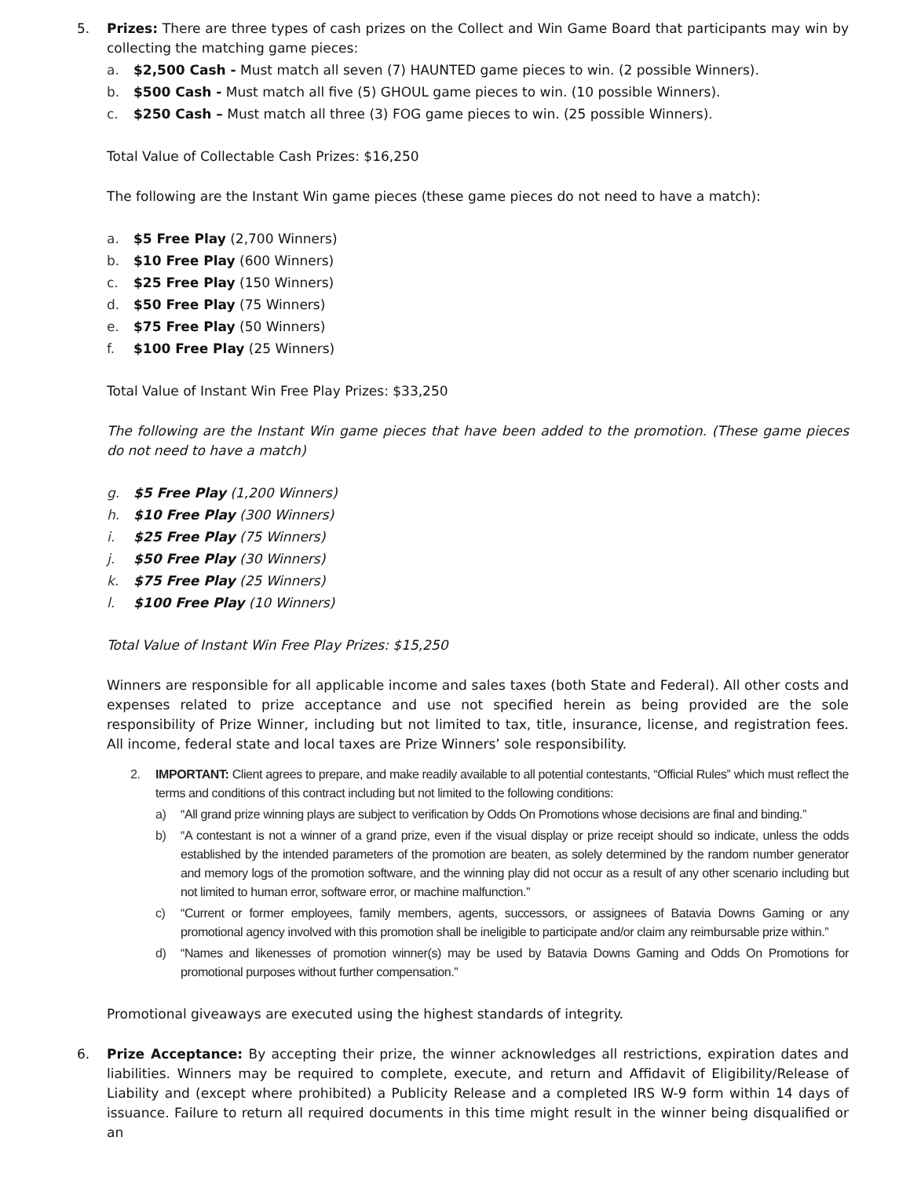5. Prizes: There are three types of cash prizes on the Collect and Win Game Board that participants may win by collecting the matching game pieces:
a. $2,500 Cash - Must match all seven (7) HAUNTED game pieces to win. (2 possible Winners).
b. $500 Cash - Must match all five (5) GHOUL game pieces to win. (10 possible Winners).
c. $250 Cash – Must match all three (3) FOG game pieces to win. (25 possible Winners).
Total Value of Collectable Cash Prizes: $16,250
The following are the Instant Win game pieces (these game pieces do not need to have a match):
a. $5 Free Play (2,700 Winners)
b. $10 Free Play (600 Winners)
c. $25 Free Play (150 Winners)
d. $50 Free Play (75 Winners)
e. $75 Free Play (50 Winners)
f. $100 Free Play (25 Winners)
Total Value of Instant Win Free Play Prizes: $33,250
The following are the Instant Win game pieces that have been added to the promotion. (These game pieces do not need to have a match)
g. $5 Free Play (1,200 Winners)
h. $10 Free Play (300 Winners)
i. $25 Free Play (75 Winners)
j. $50 Free Play (30 Winners)
k. $75 Free Play (25 Winners)
l. $100 Free Play (10 Winners)
Total Value of Instant Win Free Play Prizes: $15,250
Winners are responsible for all applicable income and sales taxes (both State and Federal). All other costs and expenses related to prize acceptance and use not specified herein as being provided are the sole responsibility of Prize Winner, including but not limited to tax, title, insurance, license, and registration fees. All income, federal state and local taxes are Prize Winners’ sole responsibility.
2. IMPORTANT: Client agrees to prepare, and make readily available to all potential contestants, “Official Rules” which must reflect the terms and conditions of this contract including but not limited to the following conditions:
a) “All grand prize winning plays are subject to verification by Odds On Promotions whose decisions are final and binding.”
b) “A contestant is not a winner of a grand prize, even if the visual display or prize receipt should so indicate, unless the odds established by the intended parameters of the promotion are beaten, as solely determined by the random number generator and memory logs of the promotion software, and the winning play did not occur as a result of any other scenario including but not limited to human error, software error, or machine malfunction.”
c) “Current or former employees, family members, agents, successors, or assignees of Batavia Downs Gaming or any promotional agency involved with this promotion shall be ineligible to participate and/or claim any reimbursable prize within.”
d) “Names and likenesses of promotion winner(s) may be used by Batavia Downs Gaming and Odds On Promotions for promotional purposes without further compensation.”
Promotional giveaways are executed using the highest standards of integrity.
6. Prize Acceptance: By accepting their prize, the winner acknowledges all restrictions, expiration dates and liabilities. Winners may be required to complete, execute, and return and Affidavit of Eligibility/Release of Liability and (except where prohibited) a Publicity Release and a completed IRS W-9 form within 14 days of issuance. Failure to return all required documents in this time might result in the winner being disqualified or an